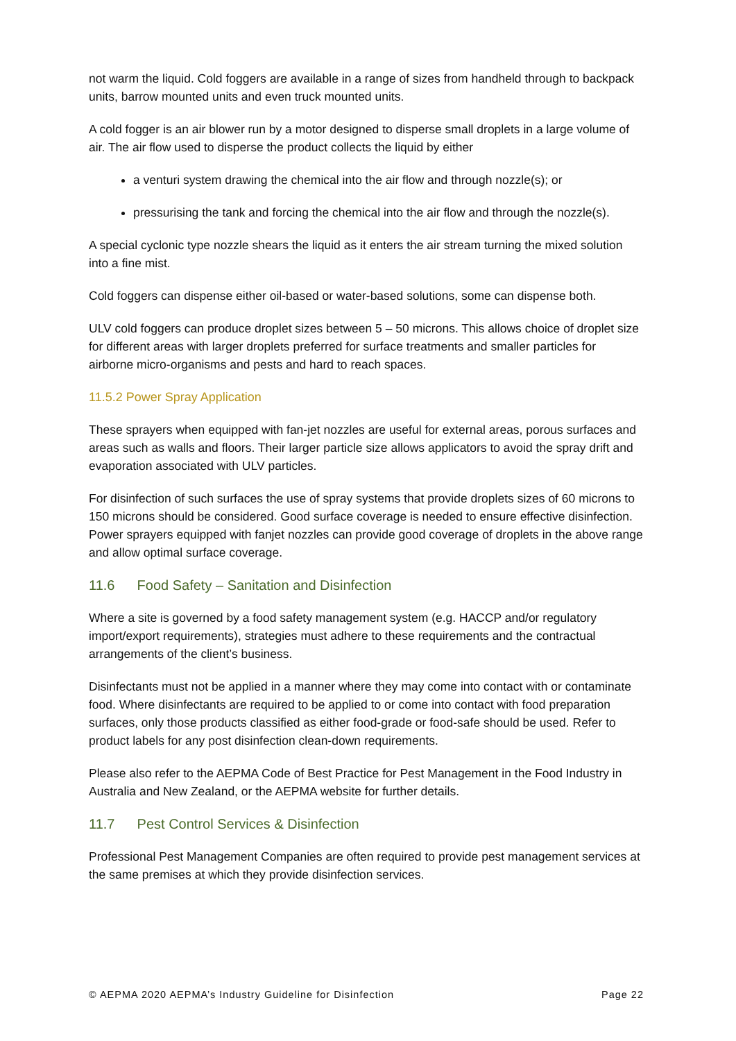not warm the liquid. Cold foggers are available in a range of sizes from handheld through to backpack units, barrow mounted units and even truck mounted units.
A cold fogger is an air blower run by a motor designed to disperse small droplets in a large volume of air. The air flow used to disperse the product collects the liquid by either
a venturi system drawing the chemical into the air flow and through nozzle(s); or
pressurising the tank and forcing the chemical into the air flow and through the nozzle(s).
A special cyclonic type nozzle shears the liquid as it enters the air stream turning the mixed solution into a fine mist.
Cold foggers can dispense either oil-based or water-based solutions, some can dispense both.
ULV cold foggers can produce droplet sizes between 5 – 50 microns. This allows choice of droplet size for different areas with larger droplets preferred for surface treatments and smaller particles for airborne micro-organisms and pests and hard to reach spaces.
11.5.2 Power Spray Application
These sprayers when equipped with fan-jet nozzles are useful for external areas, porous surfaces and areas such as walls and floors. Their larger particle size allows applicators to avoid the spray drift and evaporation associated with ULV particles.
For disinfection of such surfaces the use of spray systems that provide droplets sizes of 60 microns to 150 microns should be considered. Good surface coverage is needed to ensure effective disinfection. Power sprayers equipped with fanjet nozzles can provide good coverage of droplets in the above range and allow optimal surface coverage.
11.6 Food Safety – Sanitation and Disinfection
Where a site is governed by a food safety management system (e.g. HACCP and/or regulatory import/export requirements), strategies must adhere to these requirements and the contractual arrangements of the client’s business.
Disinfectants must not be applied in a manner where they may come into contact with or contaminate food. Where disinfectants are required to be applied to or come into contact with food preparation surfaces, only those products classified as either food-grade or food-safe should be used. Refer to product labels for any post disinfection clean-down requirements.
Please also refer to the AEPMA Code of Best Practice for Pest Management in the Food Industry in Australia and New Zealand, or the AEPMA website for further details.
11.7 Pest Control Services & Disinfection
Professional Pest Management Companies are often required to provide pest management services at the same premises at which they provide disinfection services.
© AEPMA 2020 AEPMA’s Industry Guideline for Disinfection Page 22